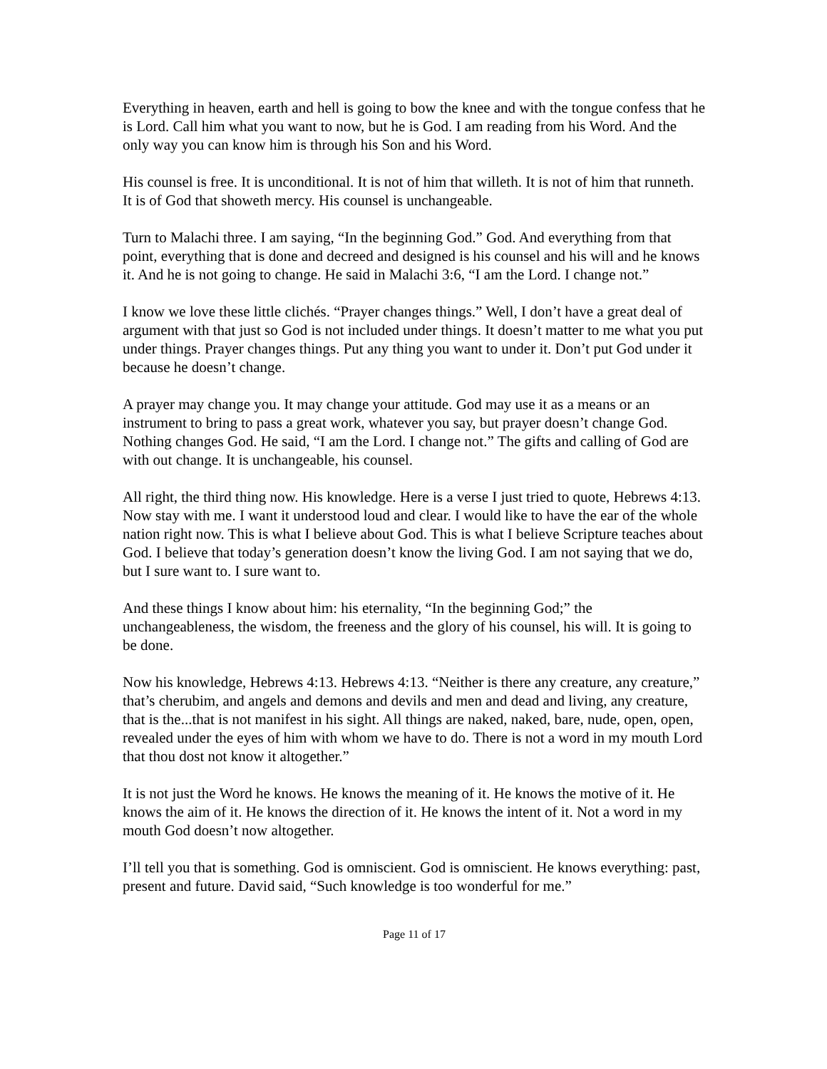Everything in heaven, earth and hell is going to bow the knee and with the tongue confess that he is Lord. Call him what you want to now, but he is God. I am reading from his Word. And the only way you can know him is through his Son and his Word.
His counsel is free. It is unconditional. It is not of him that willeth. It is not of him that runneth. It is of God that showeth mercy. His counsel is unchangeable.
Turn to Malachi three. I am saying, “In the beginning God.” God. And everything from that point, everything that is done and decreed and designed is his counsel and his will and he knows it. And he is not going to change. He said in Malachi 3:6, “I am the Lord. I change not.”
I know we love these little clichés. “Prayer changes things.” Well, I don’t have a great deal of argument with that just so God is not included under things. It doesn’t matter to me what you put under things. Prayer changes things. Put any thing you want to under it. Don’t put God under it because he doesn’t change.
A prayer may change you. It may change your attitude. God may use it as a means or an instrument to bring to pass a great work, whatever you say, but prayer doesn’t change God. Nothing changes God. He said, “I am the Lord. I change not.” The gifts and calling of God are with out change. It is unchangeable, his counsel.
All right, the third thing now. His knowledge. Here is a verse I just tried to quote, Hebrews 4:13. Now stay with me. I want it understood loud and clear. I would like to have the ear of the whole nation right now. This is what I believe about God. This is what I believe Scripture teaches about God. I believe that today’s generation doesn’t know the living God. I am not saying that we do, but I sure want to. I sure want to.
And these things I know about him: his eternality, “In the beginning God;” the unchangeableness, the wisdom, the freeness and the glory of his counsel, his will. It is going to be done.
Now his knowledge, Hebrews 4:13. Hebrews 4:13. “Neither is there any creature, any creature,” that’s cherubim, and angels and demons and devils and men and dead and living, any creature, that is the...that is not manifest in his sight. All things are naked, naked, bare, nude, open, open, revealed under the eyes of him with whom we have to do. There is not a word in my mouth Lord that thou dost not know it altogether.”
It is not just the Word he knows. He knows the meaning of it. He knows the motive of it. He knows the aim of it. He knows the direction of it. He knows the intent of it. Not a word in my mouth God doesn’t now altogether.
I’ll tell you that is something. God is omniscient. God is omniscient. He knows everything: past, present and future. David said, “Such knowledge is too wonderful for me.”
Page 11 of 17